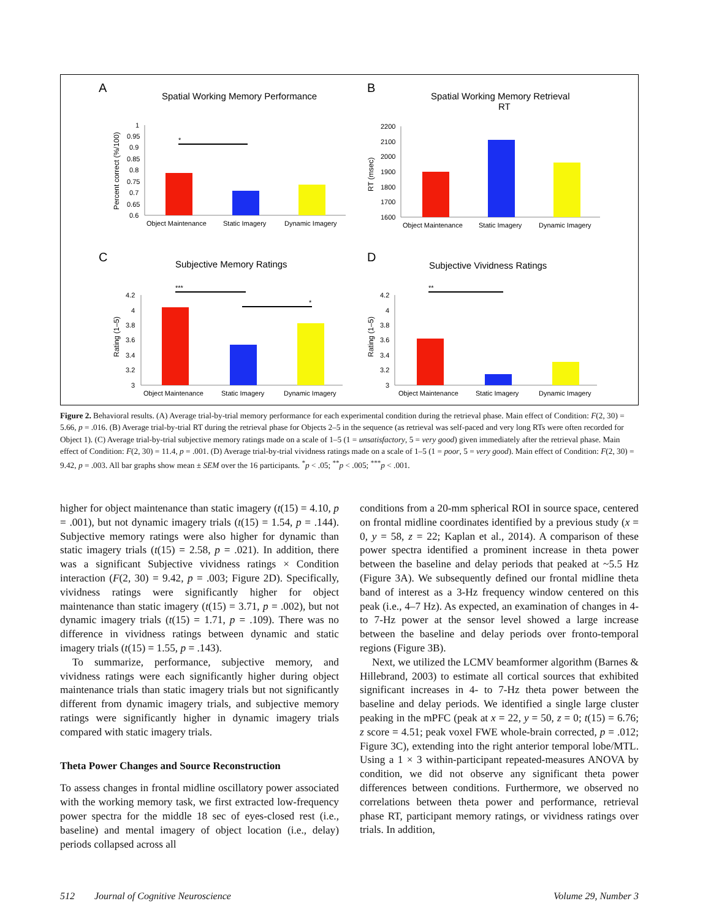A
Spatial Working Memory Performance
Percent correct (%/100)
1
0.95
0.9
0.85
0.8
0.75
0.7
0.65
0.6
*
Object Maintenance
Static Imagery
Dynamic Imagery
B
Spatial Working Memory Retrieval
RT
RT (msec)
2200
2100
2000
1900
1800
1700
1600
Object Maintenance
Static Imagery
Dynamic Imagery
C
Subjective Memory Ratings
Rating (1–5)
4.2
4
3.8
3.6
3.4
3.2
3
***
*
Object Maintenance
Static Imagery
Dynamic Imagery
D
Subjective Vividness Ratings
Rating (1–5)
4.2
4
3.8
3.6
3.4
3.2
3
**
Object Maintenance
Static Imagery
Dynamic Imagery
Figure 2. Behavioral results. (A) Average trial-by-trial memory performance for each experimental condition during the retrieval phase. Main effect of Condition: F(2, 30) = 5.66, p = .016. (B) Average trial-by-trial RT during the retrieval phase for Objects 2–5 in the sequence (as retrieval was self-paced and very long RTs were often recorded for Object 1). (C) Average trial-by-trial subjective memory ratings made on a scale of 1–5 (1 = unsatisfactory, 5 = very good) given immediately after the retrieval phase. Main effect of Condition: F(2, 30) = 11.4, p = .001. (D) Average trial-by-trial vividness ratings made on a scale of 1–5 (1 = poor, 5 = very good). Main effect of Condition: F(2, 30) = 9.42, p = .003. All bar graphs show mean ± SEM over the 16 participants. <sup>*</sup>p < .05; <sup>**</sup>p < .005; <sup>***</sup>p < .001.
higher for object maintenance than static imagery (t(15) = 4.10, p = .001), but not dynamic imagery trials (t(15) = 1.54, p = .144). Subjective memory ratings were also higher for dynamic than static imagery trials (t(15) = 2.58, p = .021). In addition, there was a significant Subjective vividness ratings × Condition interaction (F(2, 30) = 9.42, p = .003; Figure 2D). Specifically, vividness ratings were significantly higher for object maintenance than static imagery (t(15) = 3.71, p = .002), but not dynamic imagery trials (t(15) = 1.71, p = .109). There was no difference in vividness ratings between dynamic and static imagery trials (t(15) = 1.55, p = .143).
To summarize, performance, subjective memory, and vividness ratings were each significantly higher during object maintenance trials than static imagery trials but not significantly different from dynamic imagery trials, and subjective memory ratings were significantly higher in dynamic imagery trials compared with static imagery trials.
Theta Power Changes and Source Reconstruction
To assess changes in frontal midline oscillatory power associated with the working memory task, we first extracted low-frequency power spectra for the middle 18 sec of eyes-closed rest (i.e., baseline) and mental imagery of object location (i.e., delay) periods collapsed across all
conditions from a 20-mm spherical ROI in source space, centered on frontal midline coordinates identified by a previous study (x = 0, y = 58, z = 22; Kaplan et al., 2014). A comparison of these power spectra identified a prominent increase in theta power between the baseline and delay periods that peaked at ~5.5 Hz (Figure 3A). We subsequently defined our frontal midline theta band of interest as a 3-Hz frequency window centered on this peak (i.e., 4–7 Hz). As expected, an examination of changes in 4- to 7-Hz power at the sensor level showed a large increase between the baseline and delay periods over fronto-temporal regions (Figure 3B).
Next, we utilized the LCMV beamformer algorithm (Barnes & Hillebrand, 2003) to estimate all cortical sources that exhibited significant increases in 4- to 7-Hz theta power between the baseline and delay periods. We identified a single large cluster peaking in the mPFC (peak at x = 22, y = 50, z = 0; t(15) = 6.76; z score = 4.51; peak voxel FWE whole-brain corrected, p = .012; Figure 3C), extending into the right anterior temporal lobe/MTL. Using a 1 × 3 within-participant repeated-measures ANOVA by condition, we did not observe any significant theta power differences between conditions. Furthermore, we observed no correlations between theta power and performance, retrieval phase RT, participant memory ratings, or vividness ratings over trials. In addition,
512 Journal of Cognitive Neuroscience Volume 29, Number 3